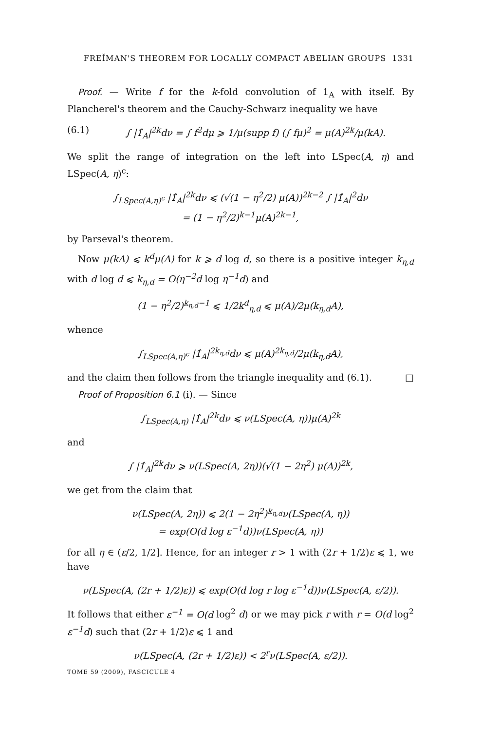FREĬMAN'S THEOREM FOR LOCALLY COMPACT ABELIAN GROUPS 1331
Proof. — Write f for the k-fold convolution of 1<sub>A</sub> with itself. By Plancherel's theorem and the Cauchy-Schwarz inequality we have
(6.1) ∫ |1̂<sub>A</sub>|<sup>2k</sup>dν = ∫ f<sup>2</sup>dμ ⩾ 1/μ(supp f) (∫ fμ)<sup>2</sup> = μ(A)<sup>2k</sup>/μ(kA).
We split the range of integration on the left into LSpec(A, η) and LSpec(A, η)<sup>c</sup>:
∫<sub>LSpec(A,η)<sup>c</sup></sub> |1̂<sub>A</sub>|<sup>2k</sup>dν ⩽ (√(1 − η<sup>2</sup>/2) μ(A))<sup>2k−2</sup> ∫ |1̂<sub>A</sub>|<sup>2</sup>dν
= (1 − η<sup>2</sup>/2)<sup>k−1</sup>μ(A)<sup>2k−1</sup>,
by Parseval's theorem.
Now μ(kA) ⩽ k<sup>d</sup>μ(A) for k ⩾ d log d, so there is a positive integer k<sub>η,d</sub> with d log d ⩽ k<sub>η,d</sub> = O(η<sup>−2</sup>d log η<sup>−1</sup>d) and
(1 − η<sup>2</sup>/2)<sup>k<sub>η,d</sub>−1</sup> ⩽ 1/2k<sup>d</sup><sub>η,d</sub> ⩽ μ(A)/2μ(k<sub>η,d</sub>A),
whence
∫<sub>LSpec(A,η)<sup>c</sup></sub> |1̂<sub>A</sub>|<sup>2k<sub>η,d</sub></sup>dν ⩽ μ(A)<sup>2k<sub>η,d</sub></sup>/2μ(k<sub>η,d</sub>A),
and the claim then follows from the triangle inequality and (6.1). □
Proof of Proposition 6.1 (i). — Since
∫<sub>LSpec(A,η)</sub> |1̂<sub>A</sub>|<sup>2k</sup>dν ⩽ ν(LSpec(A, η))μ(A)<sup>2k</sup>
and
∫ |1̂<sub>A</sub>|<sup>2k</sup>dν ⩾ ν(LSpec(A, 2η))(√(1 − 2η<sup>2</sup>) μ(A))<sup>2k</sup>,
we get from the claim that
ν(LSpec(A, 2η)) ⩽ 2(1 − 2η<sup>2</sup>)<sup>k<sub>η,d</sub></sup>ν(LSpec(A, η))
= exp(O(d log ε<sup>−1</sup>d))ν(LSpec(A, η))
for all η ∈ (ε/2, 1/2]. Hence, for an integer r > 1 with (2r + 1/2)ε ⩽ 1, we have
ν(LSpec(A, (2r + 1/2)ε)) ⩽ exp(O(d log r log ε<sup>−1</sup>d))ν(LSpec(A, ε/2)).
It follows that either ε<sup>−1</sup> = O(d log<sup>2</sup> d) or we may pick r with r = O(d log<sup>2</sup> ε<sup>−1</sup>d) such that (2r + 1/2)ε ⩽ 1 and
ν(LSpec(A, (2r + 1/2)ε)) < 2<sup>r</sup>ν(LSpec(A, ε/2)).
TOME 59 (2009), FASCICULE 4